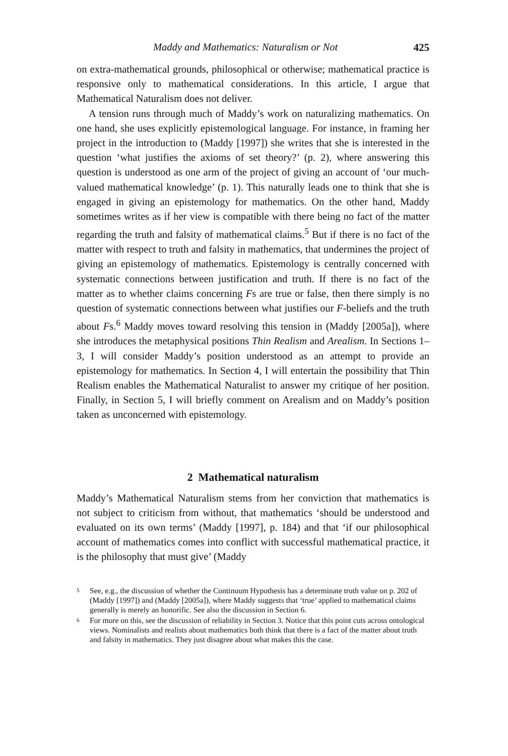Maddy and Mathematics: Naturalism or Not 425
on extra-mathematical grounds, philosophical or otherwise; mathematical practice is responsive only to mathematical considerations. In this article, I argue that Mathematical Naturalism does not deliver.
A tension runs through much of Maddy’s work on naturalizing mathematics. On one hand, she uses explicitly epistemological language. For instance, in framing her project in the introduction to (Maddy [1997]) she writes that she is interested in the question ‘what justifies the axioms of set theory?’ (p. 2), where answering this question is understood as one arm of the project of giving an account of ‘our much-valued mathematical knowledge’ (p. 1). This naturally leads one to think that she is engaged in giving an epistemology for mathematics. On the other hand, Maddy sometimes writes as if her view is compatible with there being no fact of the matter regarding the truth and falsity of mathematical claims.<sup>5</sup> But if there is no fact of the matter with respect to truth and falsity in mathematics, that undermines the project of giving an epistemology of mathematics. Epistemology is centrally concerned with systematic connections between justification and truth. If there is no fact of the matter as to whether claims concerning Fs are true or false, then there simply is no question of systematic connections between what justifies our F-beliefs and the truth about Fs.<sup>6</sup> Maddy moves toward resolving this tension in (Maddy [2005a]), where she introduces the metaphysical positions Thin Realism and Arealism. In Sections 1–3, I will consider Maddy’s position understood as an attempt to provide an epistemology for mathematics. In Section 4, I will entertain the possibility that Thin Realism enables the Mathematical Naturalist to answer my critique of her position. Finally, in Section 5, I will briefly comment on Arealism and on Maddy’s position taken as unconcerned with epistemology.
2 Mathematical naturalism
Maddy’s Mathematical Naturalism stems from her conviction that mathematics is not subject to criticism from without, that mathematics ‘should be understood and evaluated on its own terms’ (Maddy [1997], p. 184) and that ‘if our philosophical account of mathematics comes into conflict with successful mathematical practice, it is the philosophy that must give’ (Maddy
<sup>5</sup> See, e.g., the discussion of whether the Continuum Hypothesis has a determinate truth value on p. 202 of (Maddy [1997]) and (Maddy [2005a]), where Maddy suggests that ‘true’ applied to mathematical claims generally is merely an honorific. See also the discussion in Section 6.
<sup>6</sup> For more on this, see the discussion of reliability in Section 3. Notice that this point cuts across ontological views. Nominalists and realists about mathematics both think that there is a fact of the matter about truth and falsity in mathematics. They just disagree about what makes this the case.